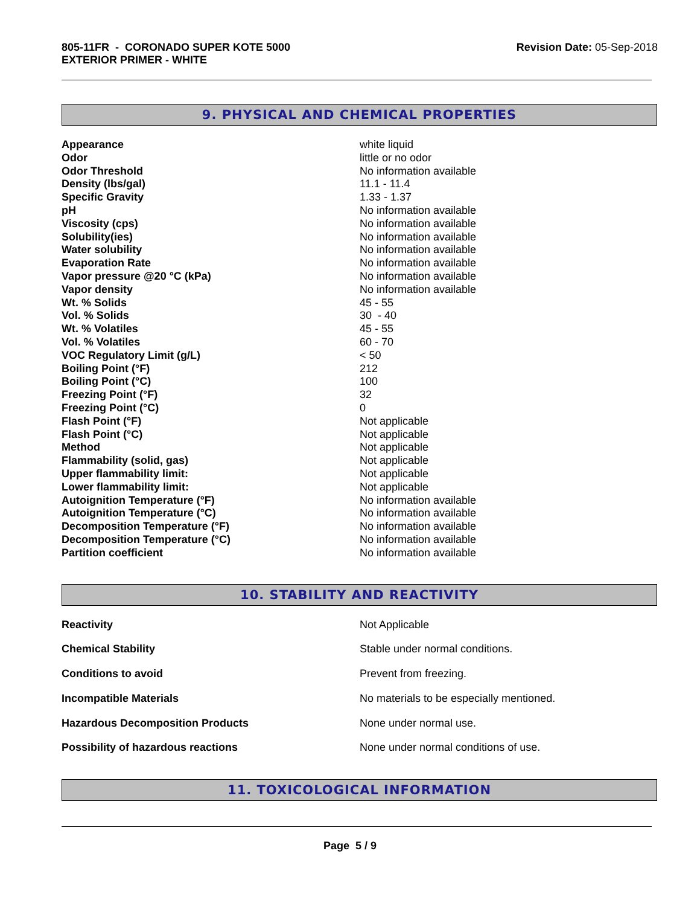805-11FR - CORONADO SUPER KOTE 5000
EXTERIOR PRIMER - WHITE
Revision Date: 05-Sep-2018
9. PHYSICAL AND CHEMICAL PROPERTIES
| Appearance | white liquid |
| Odor | little or no odor |
| Odor Threshold | No information available |
| Density (lbs/gal) | 11.1 - 11.4 |
| Specific Gravity | 1.33 - 1.37 |
| pH | No information available |
| Viscosity (cps) | No information available |
| Solubility(ies) | No information available |
| Water solubility | No information available |
| Evaporation Rate | No information available |
| Vapor pressure @20 °C (kPa) | No information available |
| Vapor density | No information available |
| Wt. % Solids | 45 - 55 |
| Vol. % Solids | 30 - 40 |
| Wt. % Volatiles | 45 - 55 |
| Vol. % Volatiles | 60 - 70 |
| VOC Regulatory Limit (g/L) | < 50 |
| Boiling Point (°F) | 212 |
| Boiling Point (°C) | 100 |
| Freezing Point (°F) | 32 |
| Freezing Point (°C) | 0 |
| Flash Point (°F) | Not applicable |
| Flash Point (°C) | Not applicable |
| Method | Not applicable |
| Flammability (solid, gas) | Not applicable |
| Upper flammability limit: | Not applicable |
| Lower flammability limit: | Not applicable |
| Autoignition Temperature (°F) | No information available |
| Autoignition Temperature (°C) | No information available |
| Decomposition Temperature (°F) | No information available |
| Decomposition Temperature (°C) | No information available |
| Partition coefficient | No information available |
10. STABILITY AND REACTIVITY
| Reactivity | Not Applicable |
| Chemical Stability | Stable under normal conditions. |
| Conditions to avoid | Prevent from freezing. |
| Incompatible Materials | No materials to be especially mentioned. |
| Hazardous Decomposition Products | None under normal use. |
| Possibility of hazardous reactions | None under normal conditions of use. |
11. TOXICOLOGICAL INFORMATION
Page 5 / 9